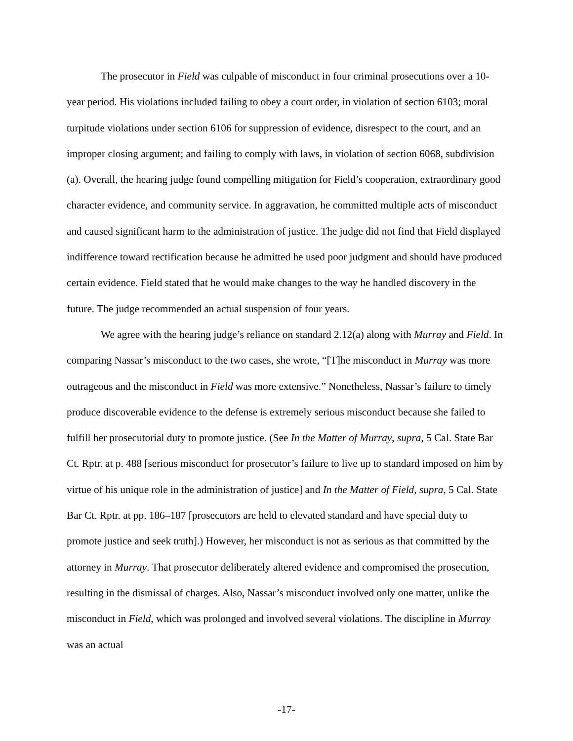The prosecutor in Field was culpable of misconduct in four criminal prosecutions over a 10-year period. His violations included failing to obey a court order, in violation of section 6103; moral turpitude violations under section 6106 for suppression of evidence, disrespect to the court, and an improper closing argument; and failing to comply with laws, in violation of section 6068, subdivision (a). Overall, the hearing judge found compelling mitigation for Field’s cooperation, extraordinary good character evidence, and community service. In aggravation, he committed multiple acts of misconduct and caused significant harm to the administration of justice. The judge did not find that Field displayed indifference toward rectification because he admitted he used poor judgment and should have produced certain evidence. Field stated that he would make changes to the way he handled discovery in the future. The judge recommended an actual suspension of four years.
We agree with the hearing judge’s reliance on standard 2.12(a) along with Murray and Field. In comparing Nassar’s misconduct to the two cases, she wrote, “[T]he misconduct in Murray was more outrageous and the misconduct in Field was more extensive.” Nonetheless, Nassar’s failure to timely produce discoverable evidence to the defense is extremely serious misconduct because she failed to fulfill her prosecutorial duty to promote justice. (See In the Matter of Murray, supra, 5 Cal. State Bar Ct. Rptr. at p. 488 [serious misconduct for prosecutor’s failure to live up to standard imposed on him by virtue of his unique role in the administration of justice] and In the Matter of Field, supra, 5 Cal. State Bar Ct. Rptr. at pp. 186–187 [prosecutors are held to elevated standard and have special duty to promote justice and seek truth].) However, her misconduct is not as serious as that committed by the attorney in Murray. That prosecutor deliberately altered evidence and compromised the prosecution, resulting in the dismissal of charges. Also, Nassar’s misconduct involved only one matter, unlike the misconduct in Field, which was prolonged and involved several violations. The discipline in Murray was an actual
-17-